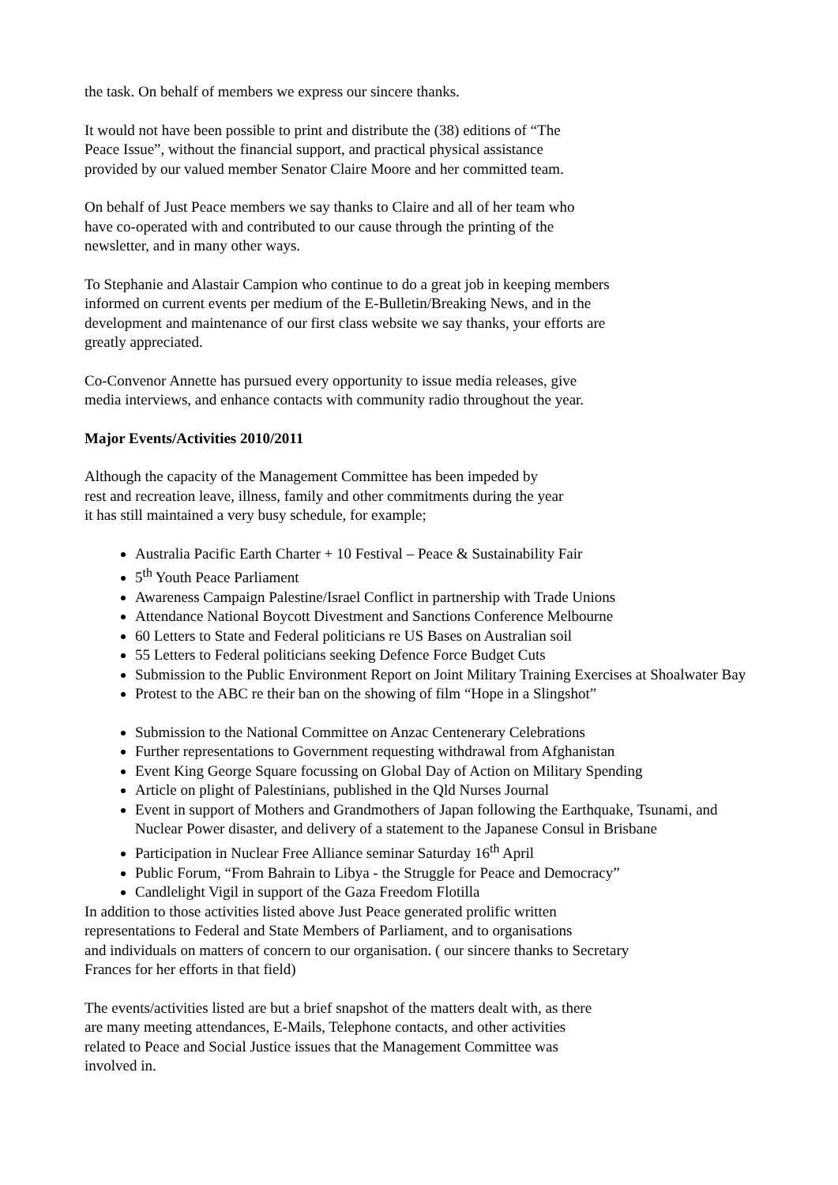the task. On behalf of members we express our sincere thanks.
It would not have been possible to print and distribute the (38) editions of “The
Peace Issue”, without the financial support, and practical physical assistance
provided by our valued member Senator Claire Moore and her committed team.
On behalf of Just Peace members we say thanks to Claire and all of her team who
have co-operated with and contributed to our cause through the printing of the
newsletter, and in many other ways.
To Stephanie and Alastair Campion who continue to do a great job in keeping members
informed on current events per medium of the E-Bulletin/Breaking News, and in the
development and maintenance of our first class website we say thanks, your efforts are
greatly appreciated.
Co-Convenor Annette has pursued every opportunity to issue media releases, give
media interviews, and enhance contacts with community radio throughout the year.
Major Events/Activities 2010/2011
Although the capacity of the Management Committee has been impeded by
rest and recreation leave, illness, family and other commitments during the year
it has still maintained a very busy schedule, for example;
Australia Pacific Earth Charter + 10 Festival – Peace & Sustainability Fair
5<sup>th</sup> Youth Peace Parliament
Awareness Campaign Palestine/Israel Conflict in partnership with Trade Unions
Attendance National Boycott Divestment and Sanctions Conference Melbourne
60 Letters to State and Federal politicians re US Bases on Australian soil
55 Letters to Federal politicians seeking Defence Force Budget Cuts
Submission to the Public Environment Report on Joint Military Training Exercises at Shoalwater Bay
Protest to the ABC re their ban on the showing of film “Hope in a Slingshot”
Submission to the National Committee on Anzac Centenerary Celebrations
Further representations to Government requesting withdrawal from Afghanistan
Event King George Square focussing on Global Day of Action on Military Spending
Article on plight of Palestinians, published in the Qld Nurses Journal
Event in support of Mothers and Grandmothers of Japan following the Earthquake, Tsunami, and Nuclear Power disaster, and delivery of a statement to the Japanese Consul in Brisbane
Participation in Nuclear Free Alliance seminar Saturday 16<sup>th</sup> April
Public Forum, “From Bahrain to Libya - the Struggle for Peace and Democracy”
Candlelight Vigil in support of the Gaza Freedom Flotilla
In addition to those activities listed above Just Peace generated prolific written
representations to Federal and State Members of Parliament, and to organisations
and individuals on matters of concern to our organisation. ( our sincere thanks to Secretary
Frances for her efforts in that field)
The events/activities listed are but a brief snapshot of the matters dealt with, as there
are many meeting attendances, E-Mails, Telephone contacts, and other activities
related to Peace and Social Justice issues that the Management Committee was
involved in.